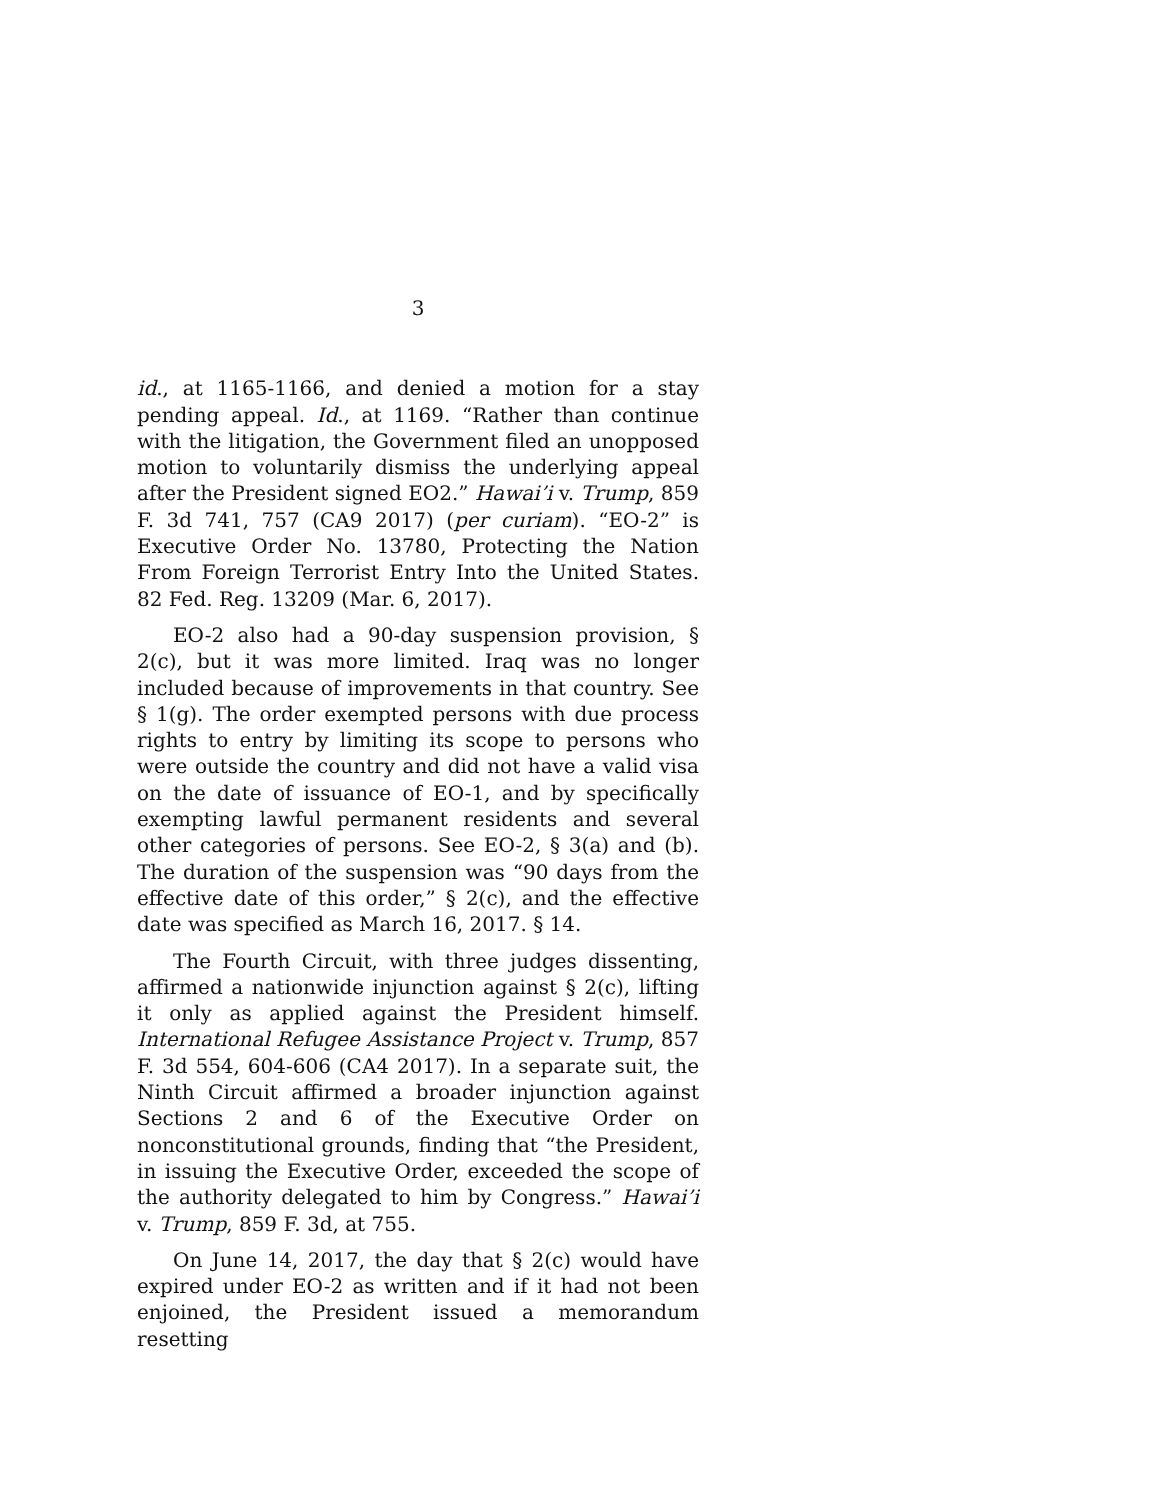3
id., at 1165-1166, and denied a motion for a stay pending appeal. Id., at 1169. “Rather than continue with the litigation, the Government filed an unopposed motion to voluntarily dismiss the underlying appeal after the President signed EO2.” Hawai’i v. Trump, 859 F. 3d 741, 757 (CA9 2017) (per curiam). “EO-2” is Executive Order No. 13780, Protecting the Nation From Foreign Terrorist Entry Into the United States. 82 Fed. Reg. 13209 (Mar. 6, 2017).
EO-2 also had a 90-day suspension provision, § 2(c), but it was more limited. Iraq was no longer included because of improvements in that country. See § 1(g). The order exempted persons with due process rights to entry by limiting its scope to persons who were outside the country and did not have a valid visa on the date of issuance of EO-1, and by specifically exempting lawful permanent residents and several other categories of persons. See EO-2, § 3(a) and (b). The duration of the suspension was “90 days from the effective date of this order,” § 2(c), and the effective date was specified as March 16, 2017. § 14.
The Fourth Circuit, with three judges dissenting, affirmed a nationwide injunction against § 2(c), lifting it only as applied against the President himself. International Refugee Assistance Project v. Trump, 857 F. 3d 554, 604-606 (CA4 2017). In a separate suit, the Ninth Circuit affirmed a broader injunction against Sections 2 and 6 of the Executive Order on nonconstitutional grounds, finding that “the President, in issuing the Executive Order, exceeded the scope of the authority delegated to him by Congress.” Hawai’i v. Trump, 859 F. 3d, at 755.
On June 14, 2017, the day that § 2(c) would have expired under EO-2 as written and if it had not been enjoined, the President issued a memorandum resetting